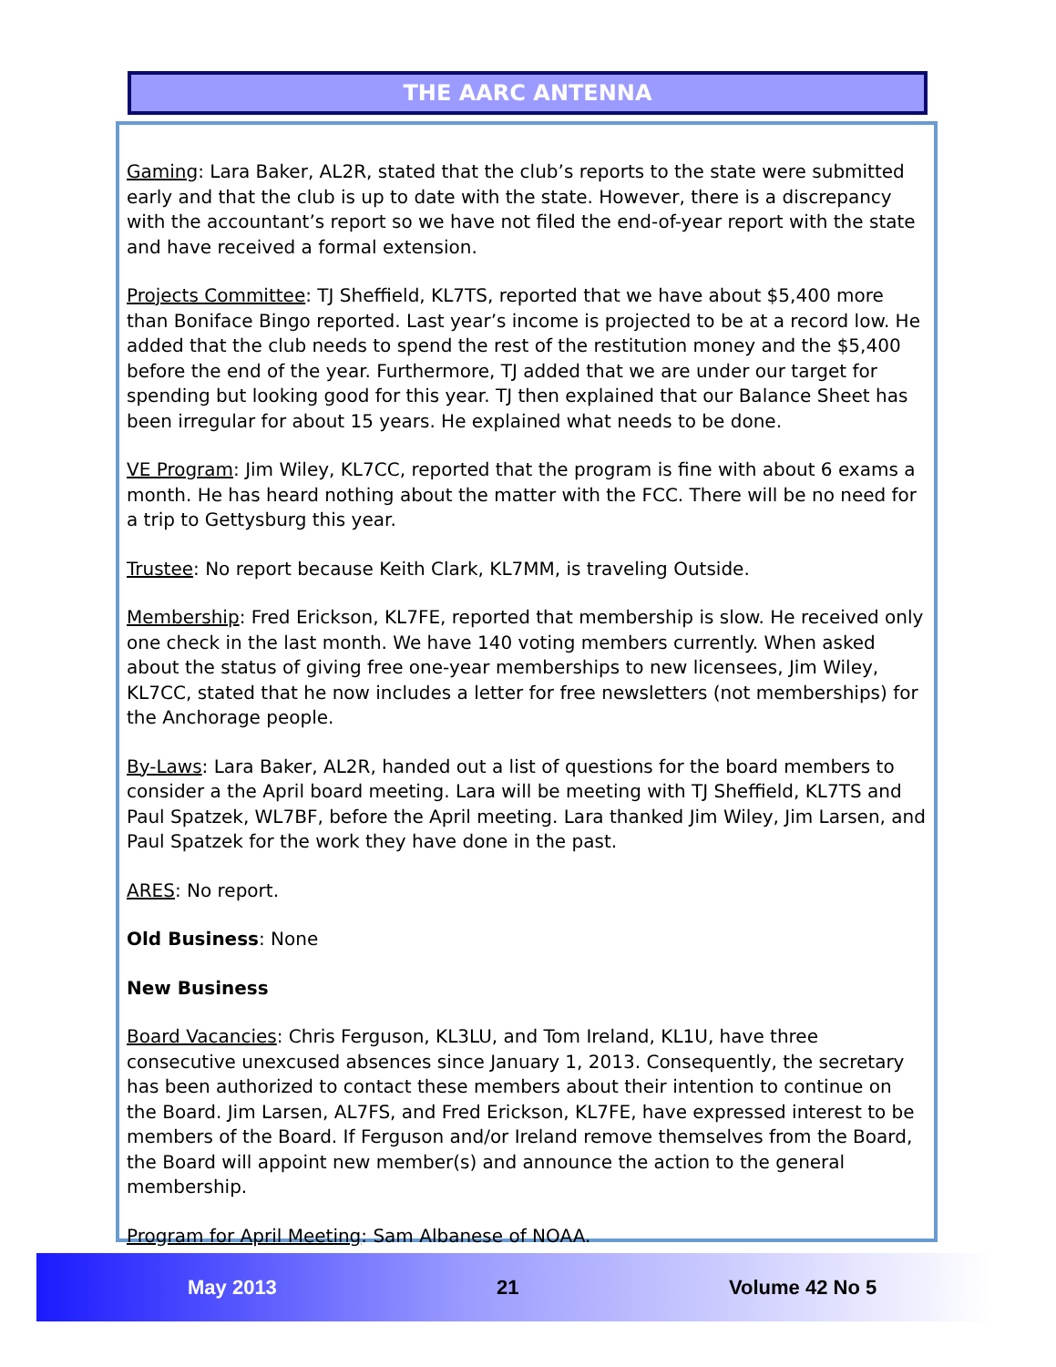THE AARC ANTENNA
Gaming: Lara Baker, AL2R, stated that the club’s reports to the state were submitted early and that the club is up to date with the state. However, there is a discrepancy with the accountant’s report so we have not filed the end-of-year report with the state and have received a formal extension.
Projects Committee: TJ Sheffield, KL7TS, reported that we have about $5,400 more than Boniface Bingo reported. Last year’s income is projected to be at a record low. He added that the club needs to spend the rest of the restitution money and the $5,400 before the end of the year. Furthermore, TJ added that we are under our target for spending but looking good for this year. TJ then explained that our Balance Sheet has been irregular for about 15 years. He explained what needs to be done.
VE Program: Jim Wiley, KL7CC, reported that the program is fine with about 6 exams a month. He has heard nothing about the matter with the FCC. There will be no need for a trip to Gettysburg this year.
Trustee: No report because Keith Clark, KL7MM, is traveling Outside.
Membership: Fred Erickson, KL7FE, reported that membership is slow. He received only one check in the last month. We have 140 voting members currently. When asked about the status of giving free one-year memberships to new licensees, Jim Wiley, KL7CC, stated that he now includes a letter for free newsletters (not memberships) for the Anchorage people.
By-Laws: Lara Baker, AL2R, handed out a list of questions for the board members to consider a the April board meeting. Lara will be meeting with TJ Sheffield, KL7TS and Paul Spatzek, WL7BF, before the April meeting. Lara thanked Jim Wiley, Jim Larsen, and Paul Spatzek for the work they have done in the past.
ARES: No report.
Old Business: None
New Business
Board Vacancies: Chris Ferguson, KL3LU, and Tom Ireland, KL1U, have three consecutive unexcused absences since January 1, 2013. Consequently, the secretary has been authorized to contact these members about their intention to continue on the Board. Jim Larsen, AL7FS, and Fred Erickson, KL7FE, have expressed interest to be members of the Board. If Ferguson and/or Ireland remove themselves from the Board, the Board will appoint new member(s) and announce the action to the general membership.
Program for April Meeting: Sam Albanese of NOAA.
May 2013 21 Volume 42 No 5